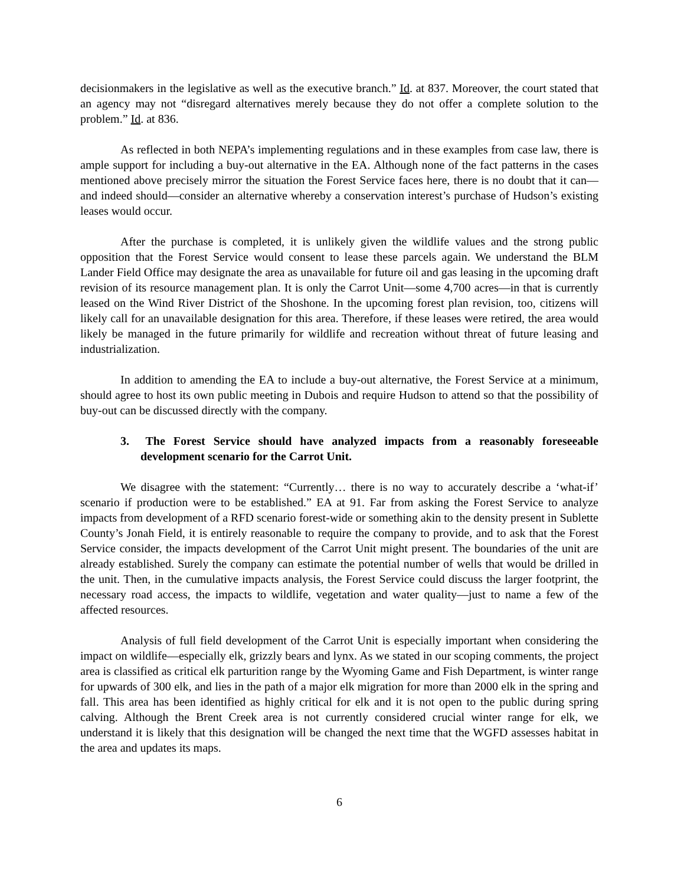decisionmakers in the legislative as well as the executive branch.” Id. at 837. Moreover, the court stated that an agency may not “disregard alternatives merely because they do not offer a complete solution to the problem.” Id. at 836.
As reflected in both NEPA’s implementing regulations and in these examples from case law, there is ample support for including a buy-out alternative in the EA. Although none of the fact patterns in the cases mentioned above precisely mirror the situation the Forest Service faces here, there is no doubt that it can—and indeed should—consider an alternative whereby a conservation interest’s purchase of Hudson’s existing leases would occur.
After the purchase is completed, it is unlikely given the wildlife values and the strong public opposition that the Forest Service would consent to lease these parcels again. We understand the BLM Lander Field Office may designate the area as unavailable for future oil and gas leasing in the upcoming draft revision of its resource management plan. It is only the Carrot Unit—some 4,700 acres—in that is currently leased on the Wind River District of the Shoshone. In the upcoming forest plan revision, too, citizens will likely call for an unavailable designation for this area. Therefore, if these leases were retired, the area would likely be managed in the future primarily for wildlife and recreation without threat of future leasing and industrialization.
In addition to amending the EA to include a buy-out alternative, the Forest Service at a minimum, should agree to host its own public meeting in Dubois and require Hudson to attend so that the possibility of buy-out can be discussed directly with the company.
3. The Forest Service should have analyzed impacts from a reasonably foreseeable development scenario for the Carrot Unit.
We disagree with the statement: “Currently… there is no way to accurately describe a ‘what-if’ scenario if production were to be established.” EA at 91. Far from asking the Forest Service to analyze impacts from development of a RFD scenario forest-wide or something akin to the density present in Sublette County’s Jonah Field, it is entirely reasonable to require the company to provide, and to ask that the Forest Service consider, the impacts development of the Carrot Unit might present. The boundaries of the unit are already established. Surely the company can estimate the potential number of wells that would be drilled in the unit. Then, in the cumulative impacts analysis, the Forest Service could discuss the larger footprint, the necessary road access, the impacts to wildlife, vegetation and water quality—just to name a few of the affected resources.
Analysis of full field development of the Carrot Unit is especially important when considering the impact on wildlife—especially elk, grizzly bears and lynx. As we stated in our scoping comments, the project area is classified as critical elk parturition range by the Wyoming Game and Fish Department, is winter range for upwards of 300 elk, and lies in the path of a major elk migration for more than 2000 elk in the spring and fall. This area has been identified as highly critical for elk and it is not open to the public during spring calving. Although the Brent Creek area is not currently considered crucial winter range for elk, we understand it is likely that this designation will be changed the next time that the WGFD assesses habitat in the area and updates its maps.
6